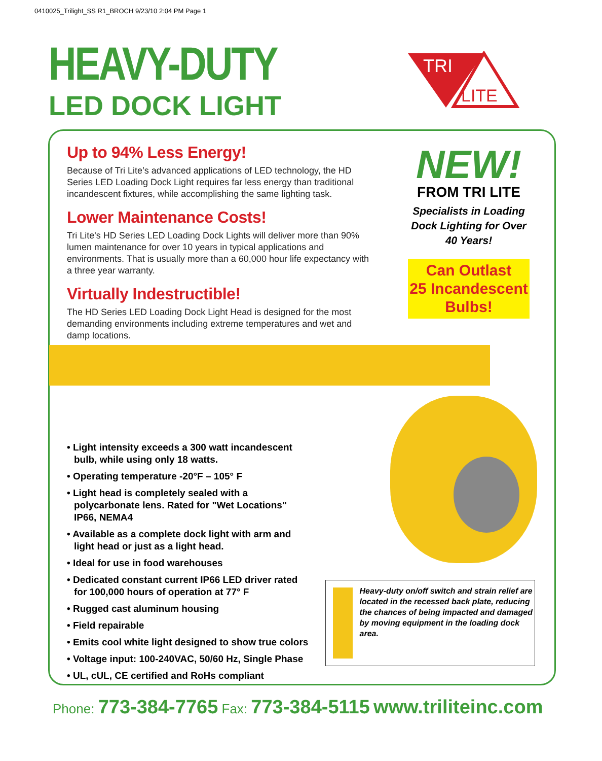0410025_Trilight_SS R1_BROCH 9/23/10 2:04 PM Page 1
HEAVY-DUTY
LED DOCK LIGHT
TRI
LITE
Up to 94% Less Energy!
Because of Tri Lite’s advanced applications of LED technology, the HD Series LED Loading Dock Light requires far less energy than traditional incandescent fixtures, while accomplishing the same lighting task.
Lower Maintenance Costs!
Tri Lite's HD Series LED Loading Dock Lights will deliver more than 90% lumen maintenance for over 10 years in typical applications and environments. That is usually more than a 60,000 hour life expectancy with a three year warranty.
Virtually Indestructible!
The HD Series LED Loading Dock Light Head is designed for the most demanding environments including extreme temperatures and wet and damp locations.
NEW!
FROM TRI LITE
Specialists in Loading Dock Lighting for Over 40 Years!
Can Outlast
25 Incandescent
Bulbs!
• Light intensity exceeds a 300 watt incandescent bulb, while using only 18 watts.
• Operating temperature -20°F – 105° F
• Light head is completely sealed with a polycarbonate lens. Rated for "Wet Locations" IP66, NEMA4
• Available as a complete dock light with arm and light head or just as a light head.
• Ideal for use in food warehouses
• Dedicated constant current IP66 LED driver rated for 100,000 hours of operation at 77° F
• Rugged cast aluminum housing
• Field repairable
• Emits cool white light designed to show true colors
• Voltage input: 100-240VAC, 50/60 Hz, Single Phase
• UL, cUL, CE certified and RoHs compliant
Heavy-duty on/off switch and strain relief are located in the recessed back plate, reducing the chances of being impacted and damaged by moving equipment in the loading dock area.
Phone: 773-384-7765 Fax: 773-384-5115 www.triliteinc.com